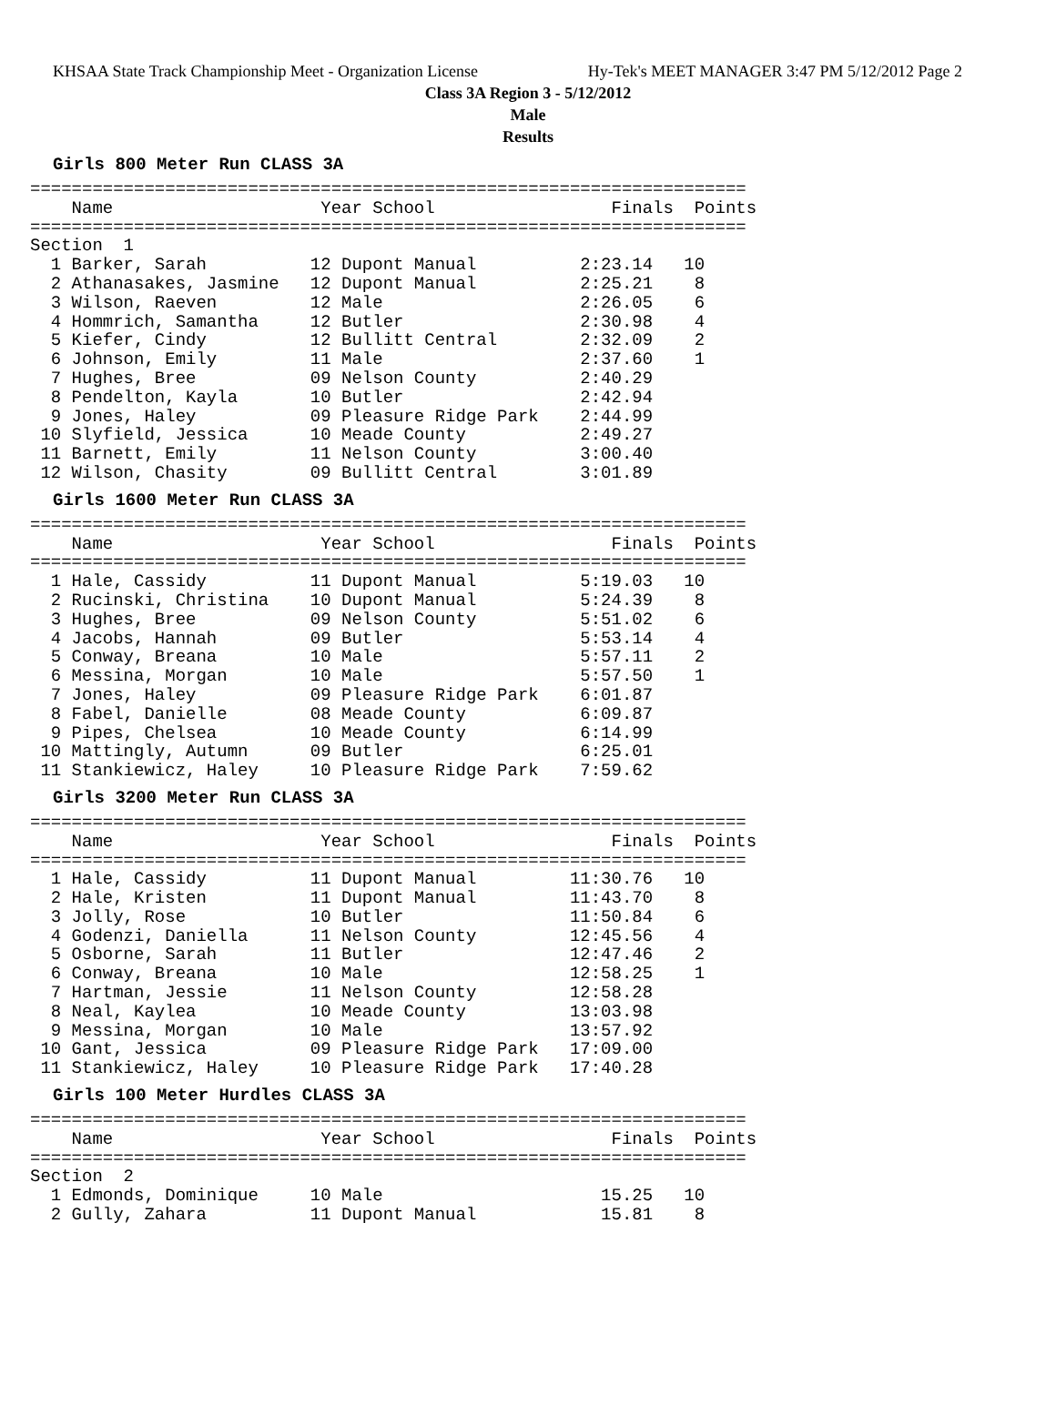KHSAA State Track Championship Meet - Organization License Hy-Tek's MEET MANAGER 3:47 PM 5/12/2012 Page 2
Class 3A Region 3 - 5/12/2012
Male
Results
Girls 800 Meter Run CLASS 3A
=====================================================================
    Name                    Year School                 Finals  Points
=====================================================================
Section  1
  1 Barker, Sarah          12 Dupont Manual          2:23.14   10
  2 Athanasakes, Jasmine   12 Dupont Manual          2:25.21    8
  3 Wilson, Raeven         12 Male                   2:26.05    6
  4 Hommrich, Samantha     12 Butler                 2:30.98    4
  5 Kiefer, Cindy          12 Bullitt Central        2:32.09    2
  6 Johnson, Emily         11 Male                   2:37.60    1
  7 Hughes, Bree           09 Nelson County          2:40.29
  8 Pendelton, Kayla       10 Butler                 2:42.94
  9 Jones, Haley           09 Pleasure Ridge Park    2:44.99
 10 Slyfield, Jessica      10 Meade County           2:49.27
 11 Barnett, Emily         11 Nelson County          3:00.40
 12 Wilson, Chasity        09 Bullitt Central        3:01.89
Girls 1600 Meter Run CLASS 3A
=====================================================================
    Name                    Year School                 Finals  Points
=====================================================================
  1 Hale, Cassidy          11 Dupont Manual          5:19.03   10
  2 Rucinski, Christina    10 Dupont Manual          5:24.39    8
  3 Hughes, Bree           09 Nelson County          5:51.02    6
  4 Jacobs, Hannah         09 Butler                 5:53.14    4
  5 Conway, Breana         10 Male                   5:57.11    2
  6 Messina, Morgan        10 Male                   5:57.50    1
  7 Jones, Haley           09 Pleasure Ridge Park    6:01.87
  8 Fabel, Danielle        08 Meade County           6:09.87
  9 Pipes, Chelsea         10 Meade County           6:14.99
 10 Mattingly, Autumn      09 Butler                 6:25.01
 11 Stankiewicz, Haley     10 Pleasure Ridge Park    7:59.62
Girls 3200 Meter Run CLASS 3A
=====================================================================
    Name                    Year School                 Finals  Points
=====================================================================
  1 Hale, Cassidy          11 Dupont Manual         11:30.76   10
  2 Hale, Kristen          11 Dupont Manual         11:43.70    8
  3 Jolly, Rose            10 Butler                11:50.84    6
  4 Godenzi, Daniella      11 Nelson County         12:45.56    4
  5 Osborne, Sarah         11 Butler                12:47.46    2
  6 Conway, Breana         10 Male                  12:58.25    1
  7 Hartman, Jessie        11 Nelson County         12:58.28
  8 Neal, Kaylea           10 Meade County          13:03.98
  9 Messina, Morgan        10 Male                  13:57.92
 10 Gant, Jessica          09 Pleasure Ridge Park   17:09.00
 11 Stankiewicz, Haley     10 Pleasure Ridge Park   17:40.28
Girls 100 Meter Hurdles CLASS 3A
=====================================================================
    Name                    Year School                 Finals  Points
=====================================================================
Section  2
  1 Edmonds, Dominique     10 Male                     15.25   10
  2 Gully, Zahara          11 Dupont Manual            15.81    8